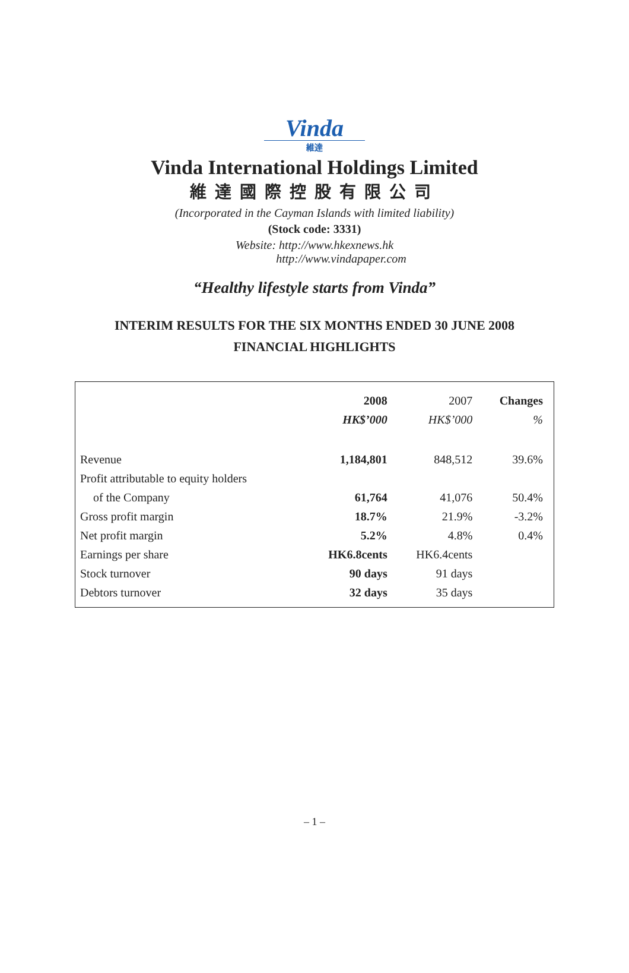Vinda
維達
Vinda International Holdings Limited
維達國際控股有限公司
(Incorporated in the Cayman Islands with limited liability)
(Stock code: 3331)
Website: http://www.hkexnews.hk
http://www.vindapaper.com
“Healthy lifestyle starts from Vinda”
INTERIM RESULTS FOR THE SIX MONTHS ENDED 30 JUNE 2008
FINANCIAL HIGHLIGHTS
| | 2008 | 2007 | Changes |
| | HK$’000 | HK$’000 | % |
| Revenue | 1,184,801 | 848,512 | 39.6% |
| Profit attributable to equity holders | | | |
| of the Company | 61,764 | 41,076 | 50.4% |
| Gross profit margin | 18.7% | 21.9% | -3.2% |
| Net profit margin | 5.2% | 4.8% | 0.4% |
| Earnings per share | HK6.8cents | HK6.4cents | |
| Stock turnover | 90 days | 91 days | |
| Debtors turnover | 32 days | 35 days | |
– 1 –